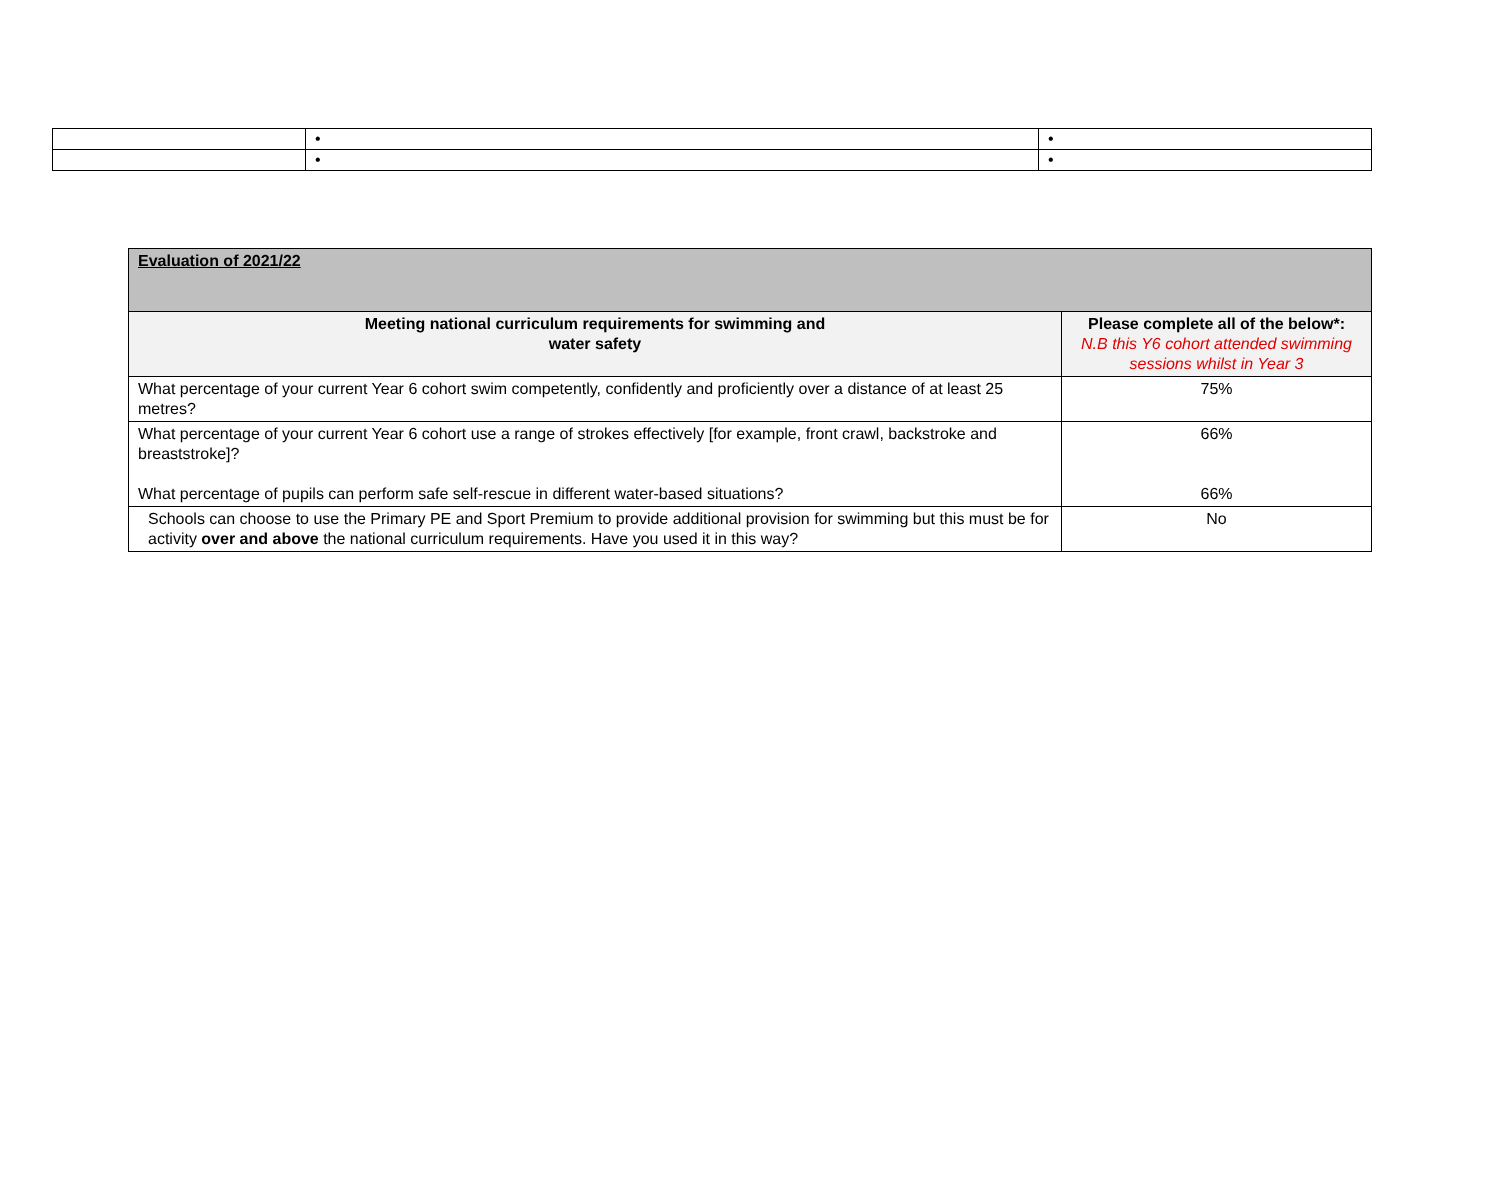| | • | • |
| | • | • |
| Evaluation of 2021/22 | |
| --- | --- |
| Meeting national curriculum requirements for swimming and water safety | Please complete all of the below*: N.B this Y6 cohort attended swimming sessions whilst in Year 3 |
| What percentage of your current Year 6 cohort swim competently, confidently and proficiently over a distance of at least 25 metres? | 75% |
| What percentage of your current Year 6 cohort use a range of strokes effectively [for example, front crawl, backstroke and breaststroke]? What percentage of pupils can perform safe self-rescue in different water-based situations? | 66% 66% |
| Schools can choose to use the Primary PE and Sport Premium to provide additional provision for swimming but this must be for activity over and above the national curriculum requirements. Have you used it in this way? | No |